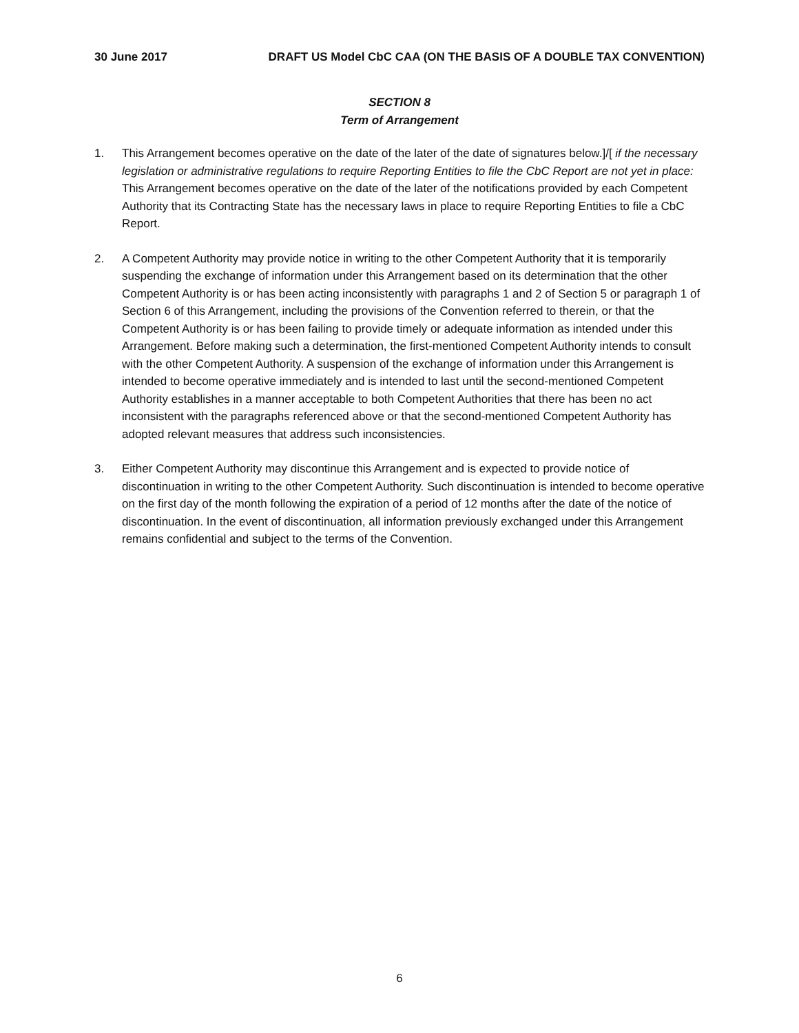30 June 2017 DRAFT US Model CbC CAA (ON THE BASIS OF A DOUBLE TAX CONVENTION)
SECTION 8
Term of Arrangement
1. This Arrangement becomes operative on the date of the later of the date of signatures below.]/[ if the necessary legislation or administrative regulations to require Reporting Entities to file the CbC Report are not yet in place: This Arrangement becomes operative on the date of the later of the notifications provided by each Competent Authority that its Contracting State has the necessary laws in place to require Reporting Entities to file a CbC Report.
2. A Competent Authority may provide notice in writing to the other Competent Authority that it is temporarily suspending the exchange of information under this Arrangement based on its determination that the other Competent Authority is or has been acting inconsistently with paragraphs 1 and 2 of Section 5 or paragraph 1 of Section 6 of this Arrangement, including the provisions of the Convention referred to therein, or that the Competent Authority is or has been failing to provide timely or adequate information as intended under this Arrangement. Before making such a determination, the first-mentioned Competent Authority intends to consult with the other Competent Authority. A suspension of the exchange of information under this Arrangement is intended to become operative immediately and is intended to last until the second-mentioned Competent Authority establishes in a manner acceptable to both Competent Authorities that there has been no act inconsistent with the paragraphs referenced above or that the second-mentioned Competent Authority has adopted relevant measures that address such inconsistencies.
3. Either Competent Authority may discontinue this Arrangement and is expected to provide notice of discontinuation in writing to the other Competent Authority. Such discontinuation is intended to become operative on the first day of the month following the expiration of a period of 12 months after the date of the notice of discontinuation. In the event of discontinuation, all information previously exchanged under this Arrangement remains confidential and subject to the terms of the Convention.
6